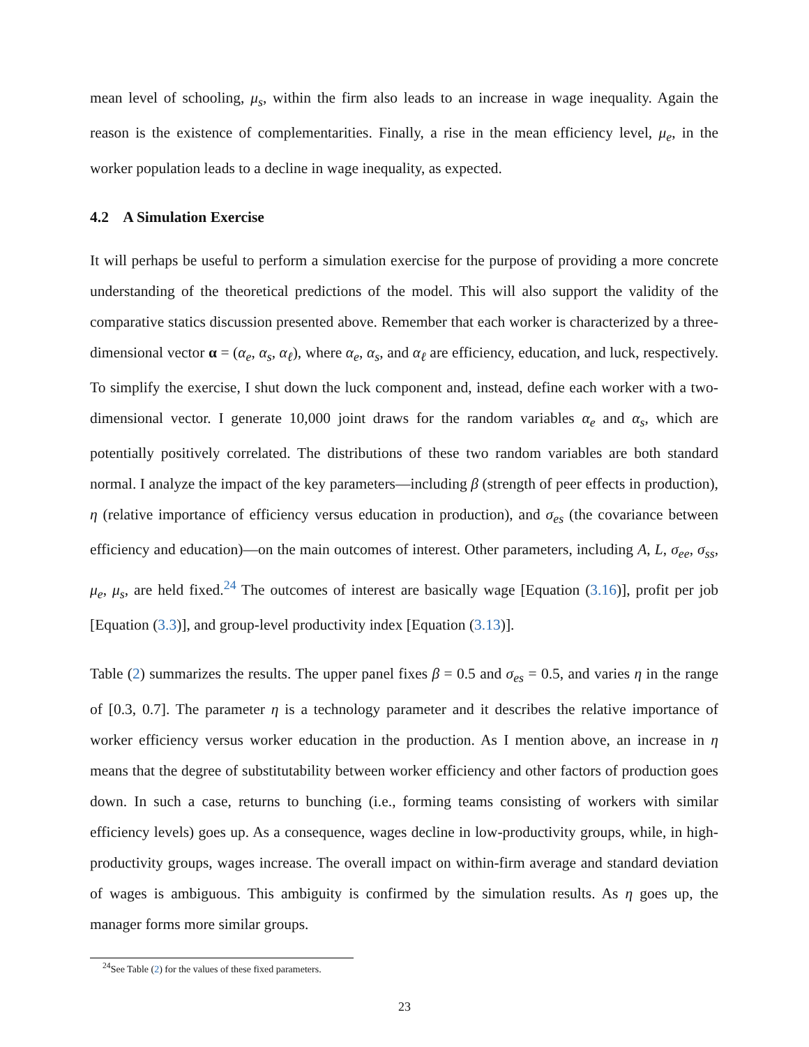mean level of schooling, μ<sub>s</sub>, within the firm also leads to an increase in wage inequality. Again the reason is the existence of complementarities. Finally, a rise in the mean efficiency level, μ<sub>e</sub>, in the worker population leads to a decline in wage inequality, as expected.
4.2 A Simulation Exercise
It will perhaps be useful to perform a simulation exercise for the purpose of providing a more concrete understanding of the theoretical predictions of the model. This will also support the validity of the comparative statics discussion presented above. Remember that each worker is characterized by a three-dimensional vector α = (α<sub>e</sub>, α<sub>s</sub>, α<sub>ℓ</sub>), where α<sub>e</sub>, α<sub>s</sub>, and α<sub>ℓ</sub> are efficiency, education, and luck, respectively. To simplify the exercise, I shut down the luck component and, instead, define each worker with a two-dimensional vector. I generate 10,000 joint draws for the random variables α<sub>e</sub> and α<sub>s</sub>, which are potentially positively correlated. The distributions of these two random variables are both standard normal. I analyze the impact of the key parameters—including β (strength of peer effects in production), η (relative importance of efficiency versus education in production), and σ<sub>es</sub> (the covariance between efficiency and education)—on the main outcomes of interest. Other parameters, including A, L, σ<sub>ee</sub>, σ<sub>ss</sub>, μ<sub>e</sub>, μ<sub>s</sub>, are held fixed.<sup>24</sup> The outcomes of interest are basically wage [Equation (3.16)], profit per job [Equation (3.3)], and group-level productivity index [Equation (3.13)].
Table (2) summarizes the results. The upper panel fixes β = 0.5 and σ<sub>es</sub> = 0.5, and varies η in the range of [0.3, 0.7]. The parameter η is a technology parameter and it describes the relative importance of worker efficiency versus worker education in the production. As I mention above, an increase in η means that the degree of substitutability between worker efficiency and other factors of production goes down. In such a case, returns to bunching (i.e., forming teams consisting of workers with similar efficiency levels) goes up. As a consequence, wages decline in low-productivity groups, while, in high-productivity groups, wages increase. The overall impact on within-firm average and standard deviation of wages is ambiguous. This ambiguity is confirmed by the simulation results. As η goes up, the manager forms more similar groups.
<sup>24</sup> See Table (2) for the values of these fixed parameters.
23